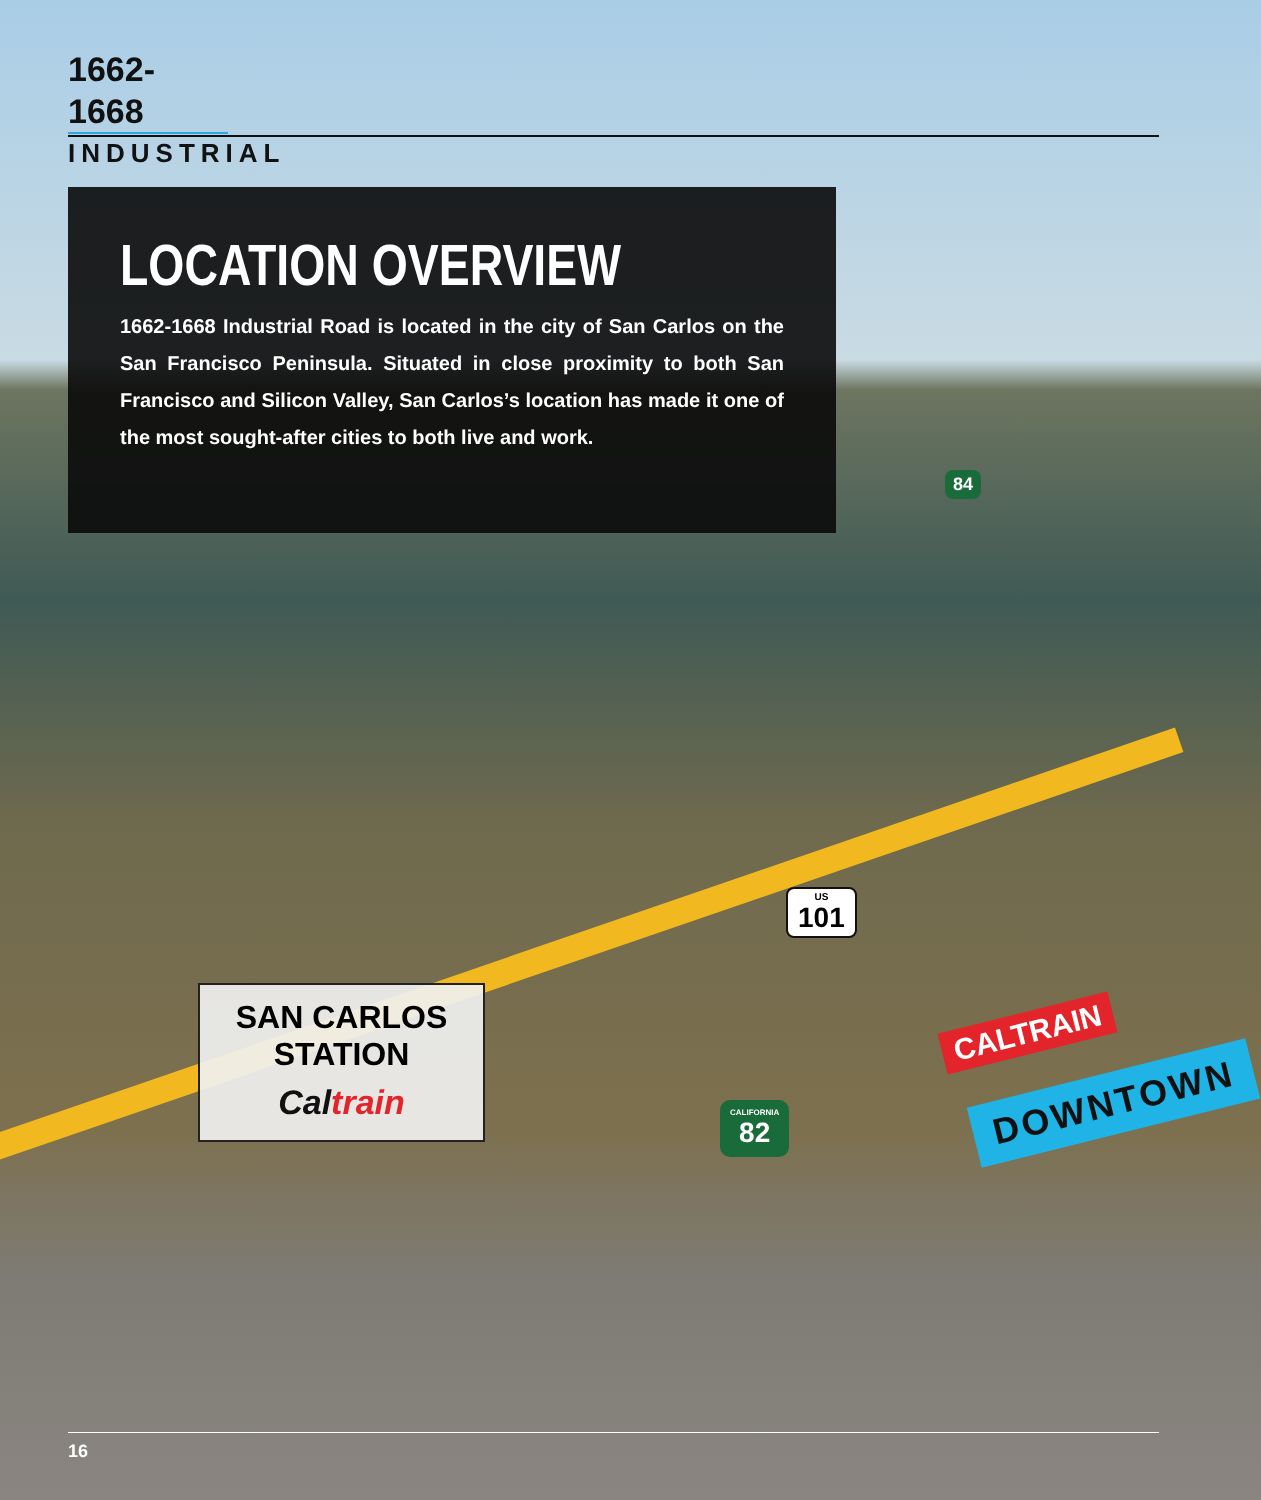1662-1668
INDUSTRIAL
LOCATION OVERVIEW
1662-1668 Industrial Road is located in the city of San Carlos on the San Francisco Peninsula. Situated in close proximity to both San Francisco and Silicon Valley, San Carlos’s location has made it one of the most sought-after cities to both live and work.
84
US
101
CALIFORNIA
82
SAN CARLOS STATION
Caltrain
CALTRAIN
DOWNTOWN
16